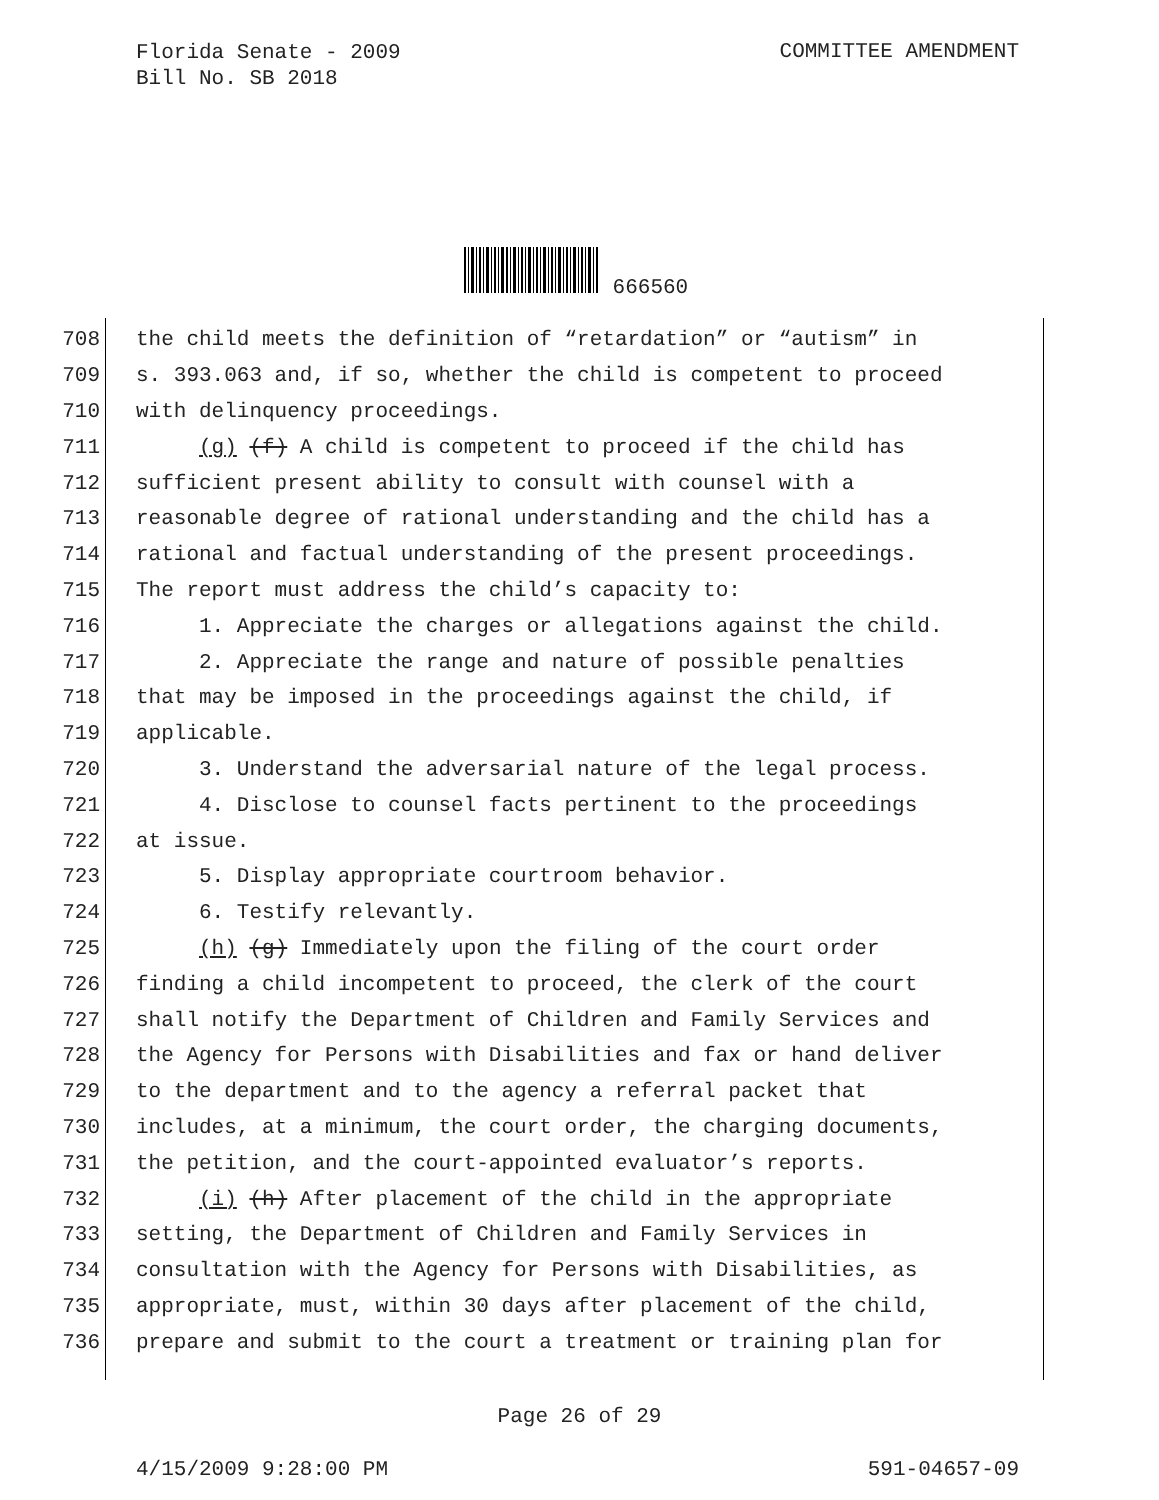Florida Senate - 2009
Bill No. SB 2018
COMMITTEE AMENDMENT
666560
708 the child meets the definition of “retardation” or “autism” in
709 s. 393.063 and, if so, whether the child is competent to proceed
710 with delinquency proceedings.
711 (g) (f) A child is competent to proceed if the child has
712 sufficient present ability to consult with counsel with a
713 reasonable degree of rational understanding and the child has a
714 rational and factual understanding of the present proceedings.
715 The report must address the child’s capacity to:
716 1. Appreciate the charges or allegations against the child.
717 2. Appreciate the range and nature of possible penalties
718 that may be imposed in the proceedings against the child, if
719 applicable.
720 3. Understand the adversarial nature of the legal process.
721 4. Disclose to counsel facts pertinent to the proceedings
722 at issue.
723 5. Display appropriate courtroom behavior.
724 6. Testify relevantly.
725 (h) (g) Immediately upon the filing of the court order
726 finding a child incompetent to proceed, the clerk of the court
727 shall notify the Department of Children and Family Services and
728 the Agency for Persons with Disabilities and fax or hand deliver
729 to the department and to the agency a referral packet that
730 includes, at a minimum, the court order, the charging documents,
731 the petition, and the court-appointed evaluator’s reports.
732 (i) (h) After placement of the child in the appropriate
733 setting, the Department of Children and Family Services in
734 consultation with the Agency for Persons with Disabilities, as
735 appropriate, must, within 30 days after placement of the child,
736 prepare and submit to the court a treatment or training plan for
Page 26 of 29
4/15/2009 9:28:00 PM 591-04657-09